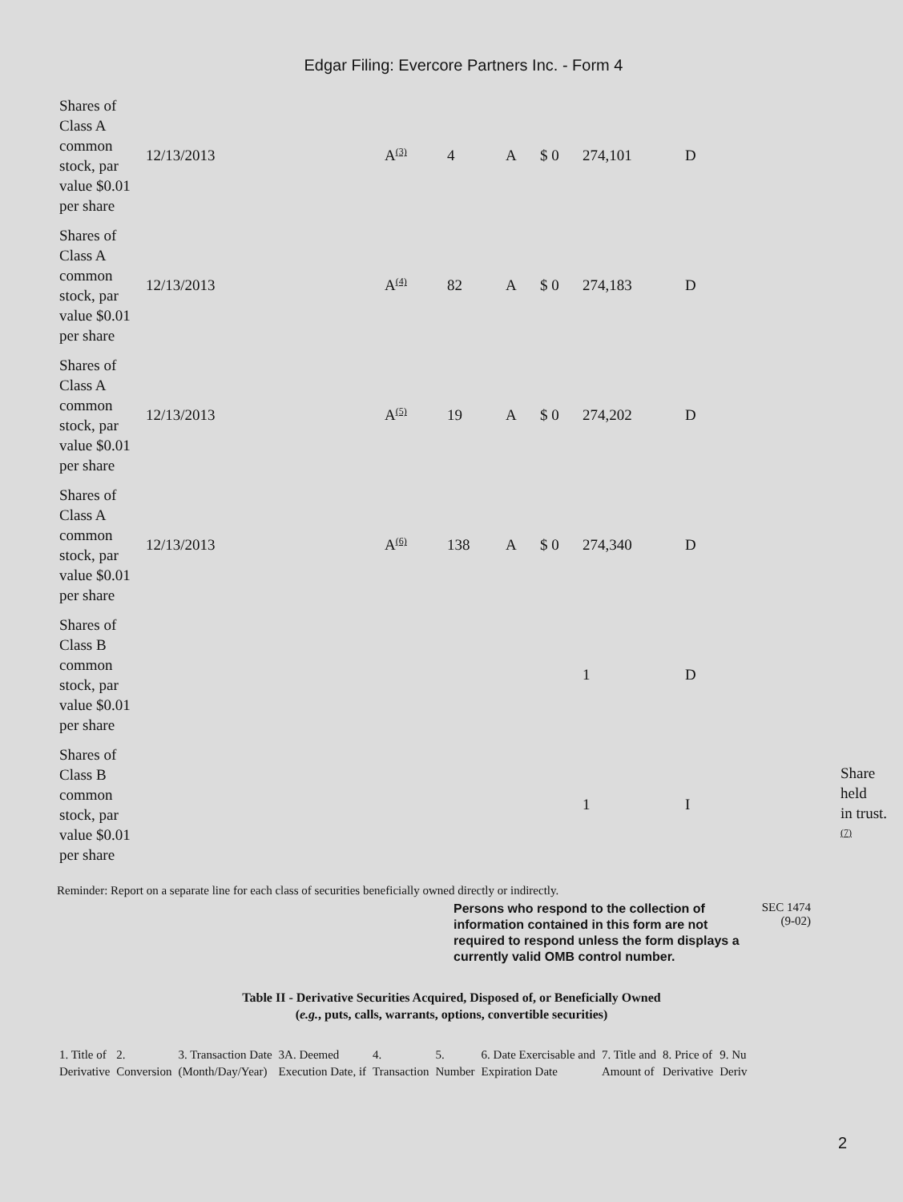Edgar Filing: Evercore Partners Inc. - Form 4
| Shares of Class A common stock, par value $0.01 per share | 12/13/2013 | A<sup>(3)</sup> | 4 | A | $ 0 | 274,101 | D | |
| Shares of Class A common stock, par value $0.01 per share | 12/13/2013 | A<sup>(4)</sup> | 82 | A | $ 0 | 274,183 | D | |
| Shares of Class A common stock, par value $0.01 per share | 12/13/2013 | A<sup>(5)</sup> | 19 | A | $ 0 | 274,202 | D | |
| Shares of Class A common stock, par value $0.01 per share | 12/13/2013 | A<sup>(6)</sup> | 138 | A | $ 0 | 274,340 | D | |
| Shares of Class B common stock, par value $0.01 per share | | | | | | 1 | D | |
| Shares of Class B common stock, par value $0.01 per share | | | | | | 1 | I | Share held in trust. <sup>(7)</sup> |
Reminder: Report on a separate line for each class of securities beneficially owned directly or indirectly.
Persons who respond to the collection of information contained in this form are not required to respond unless the form displays a currently valid OMB control number.
SEC 1474
(9-02)
Table II - Derivative Securities Acquired, Disposed of, or Beneficially Owned
(e.g., puts, calls, warrants, options, convertible securities)
| 1. Title of Derivative | 2. Conversion | 3. Transaction Date (Month/Day/Year) | 3A. Deemed Execution Date, if | 4. Transaction | 5. Number | 6. Date Exercisable and Expiration Date | 7. Title and Amount of | 8. Price of Derivative | 9. Nu Deriv |
| --- | --- | --- | --- | --- | --- | --- | --- | --- | --- |
2